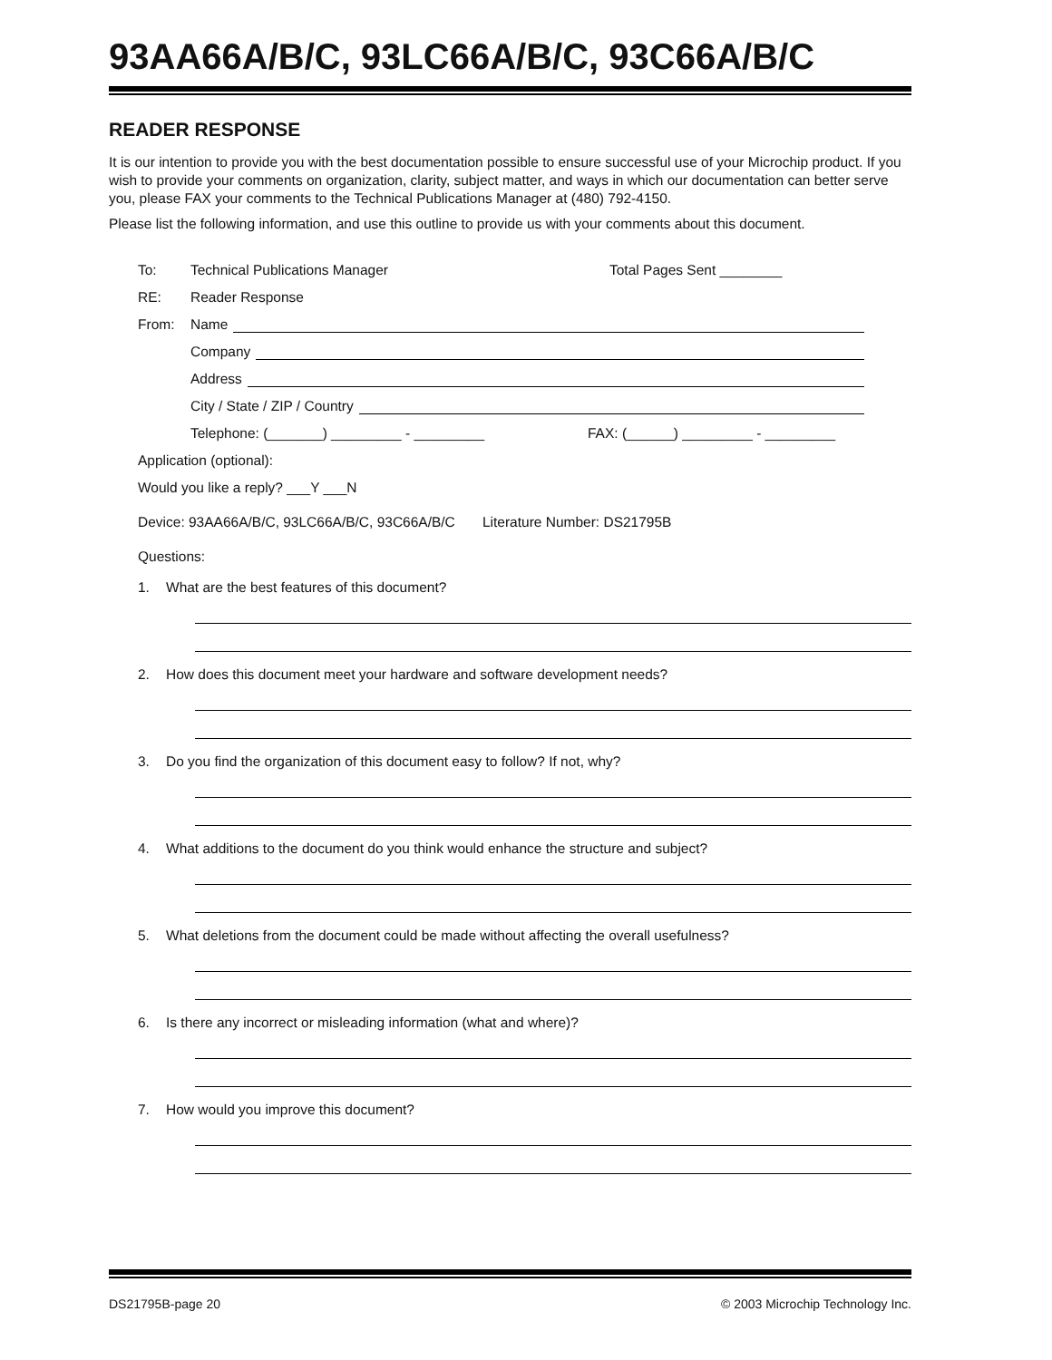93AA66A/B/C, 93LC66A/B/C, 93C66A/B/C
READER RESPONSE
It is our intention to provide you with the best documentation possible to ensure successful use of your Microchip product. If you wish to provide your comments on organization, clarity, subject matter, and ways in which our documentation can better serve you, please FAX your comments to the Technical Publications Manager at (480) 792-4150.
Please list the following information, and use this outline to provide us with your comments about this document.
To: Technical Publications Manager Total Pages Sent ________
RE: Reader Response
From: Name
Company
Address
City / State / ZIP / Country
Telephone: (_______) _________ - _________ FAX: (______) _________ - _________
Application (optional):
Would you like a reply? ___Y ___N
Device: 93AA66A/B/C, 93LC66A/B/C, 93C66A/B/C Literature Number: DS21795B
Questions:
1. What are the best features of this document?
2. How does this document meet your hardware and software development needs?
3. Do you find the organization of this document easy to follow? If not, why?
4. What additions to the document do you think would enhance the structure and subject?
5. What deletions from the document could be made without affecting the overall usefulness?
6. Is there any incorrect or misleading information (what and where)?
7. How would you improve this document?
DS21795B-page 20 © 2003 Microchip Technology Inc.